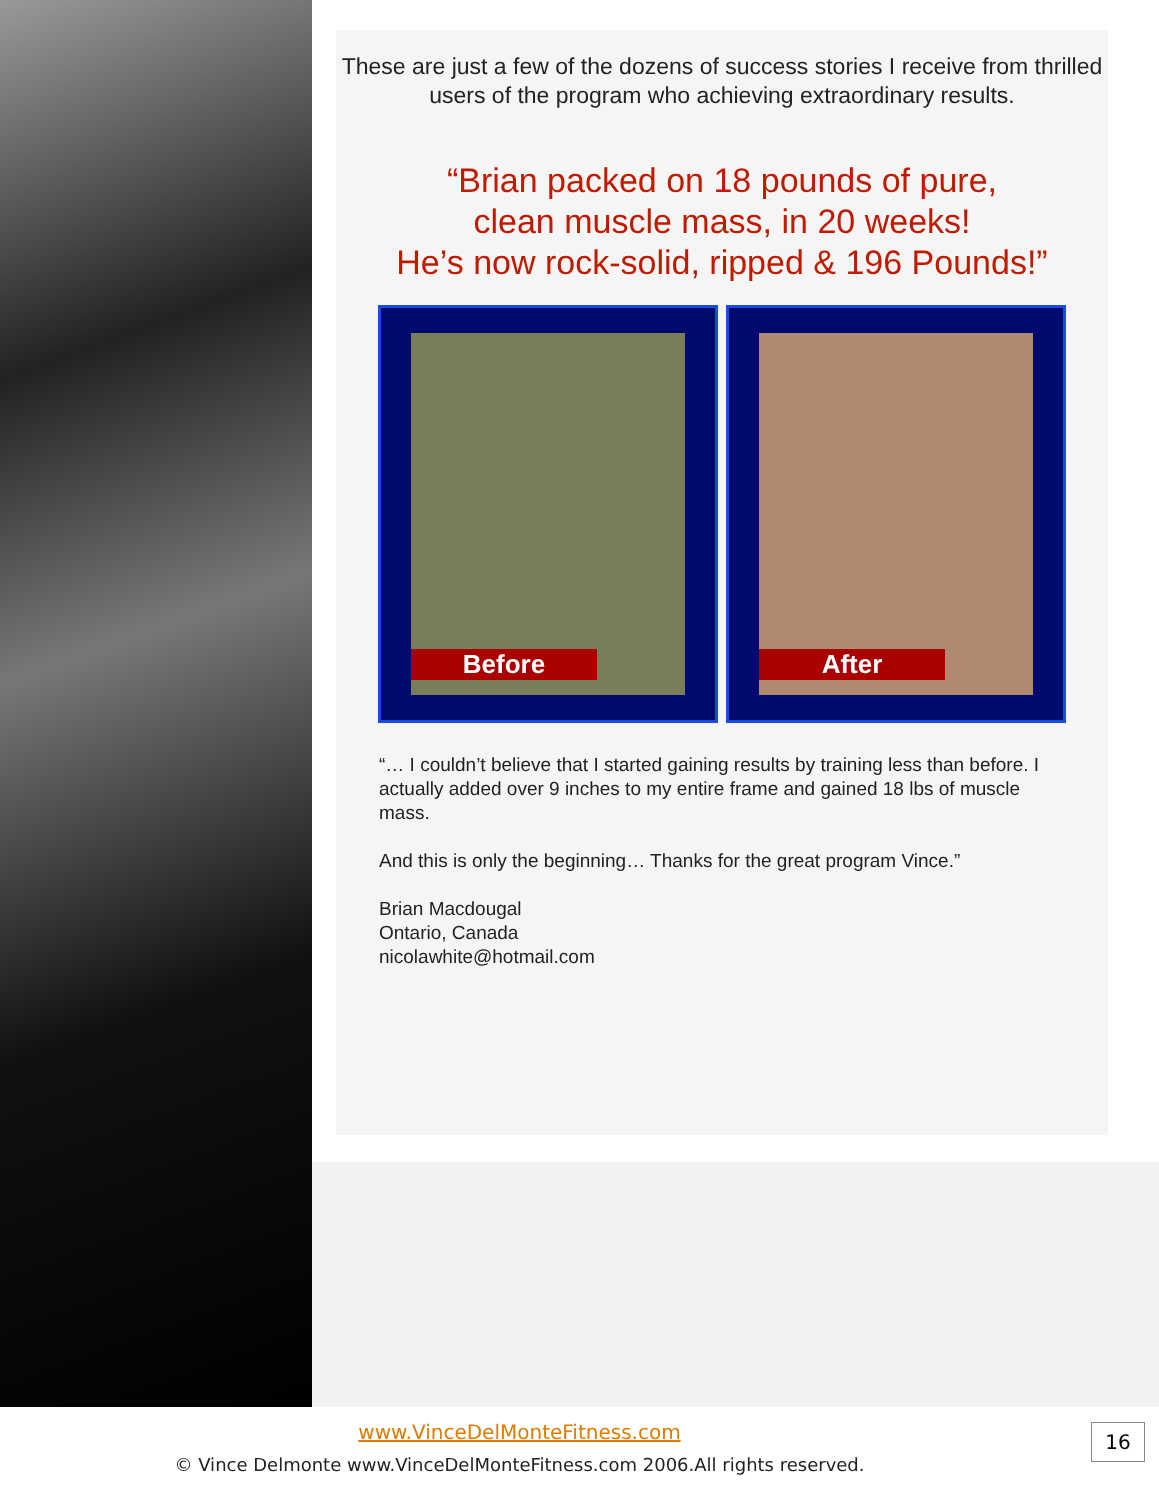These are just a few of the dozens of success stories I receive from thrilled users of the program who achieving extraordinary results.
“Brian packed on 18 pounds of pure,
clean muscle mass, in 20 weeks!
He’s now rock-solid, ripped & 196 Pounds!”
Before
After
“… I couldn’t believe that I started gaining results by training less than before. I actually added over 9 inches to my entire frame and gained 18 lbs of muscle mass.
And this is only the beginning… Thanks for the great program Vince.”
Brian Macdougal
Ontario, Canada
nicolawhite@hotmail.com
www.VinceDelMonteFitness.com
© Vince Delmonte www.VinceDelMonteFitness.com 2006.All rights reserved.
16